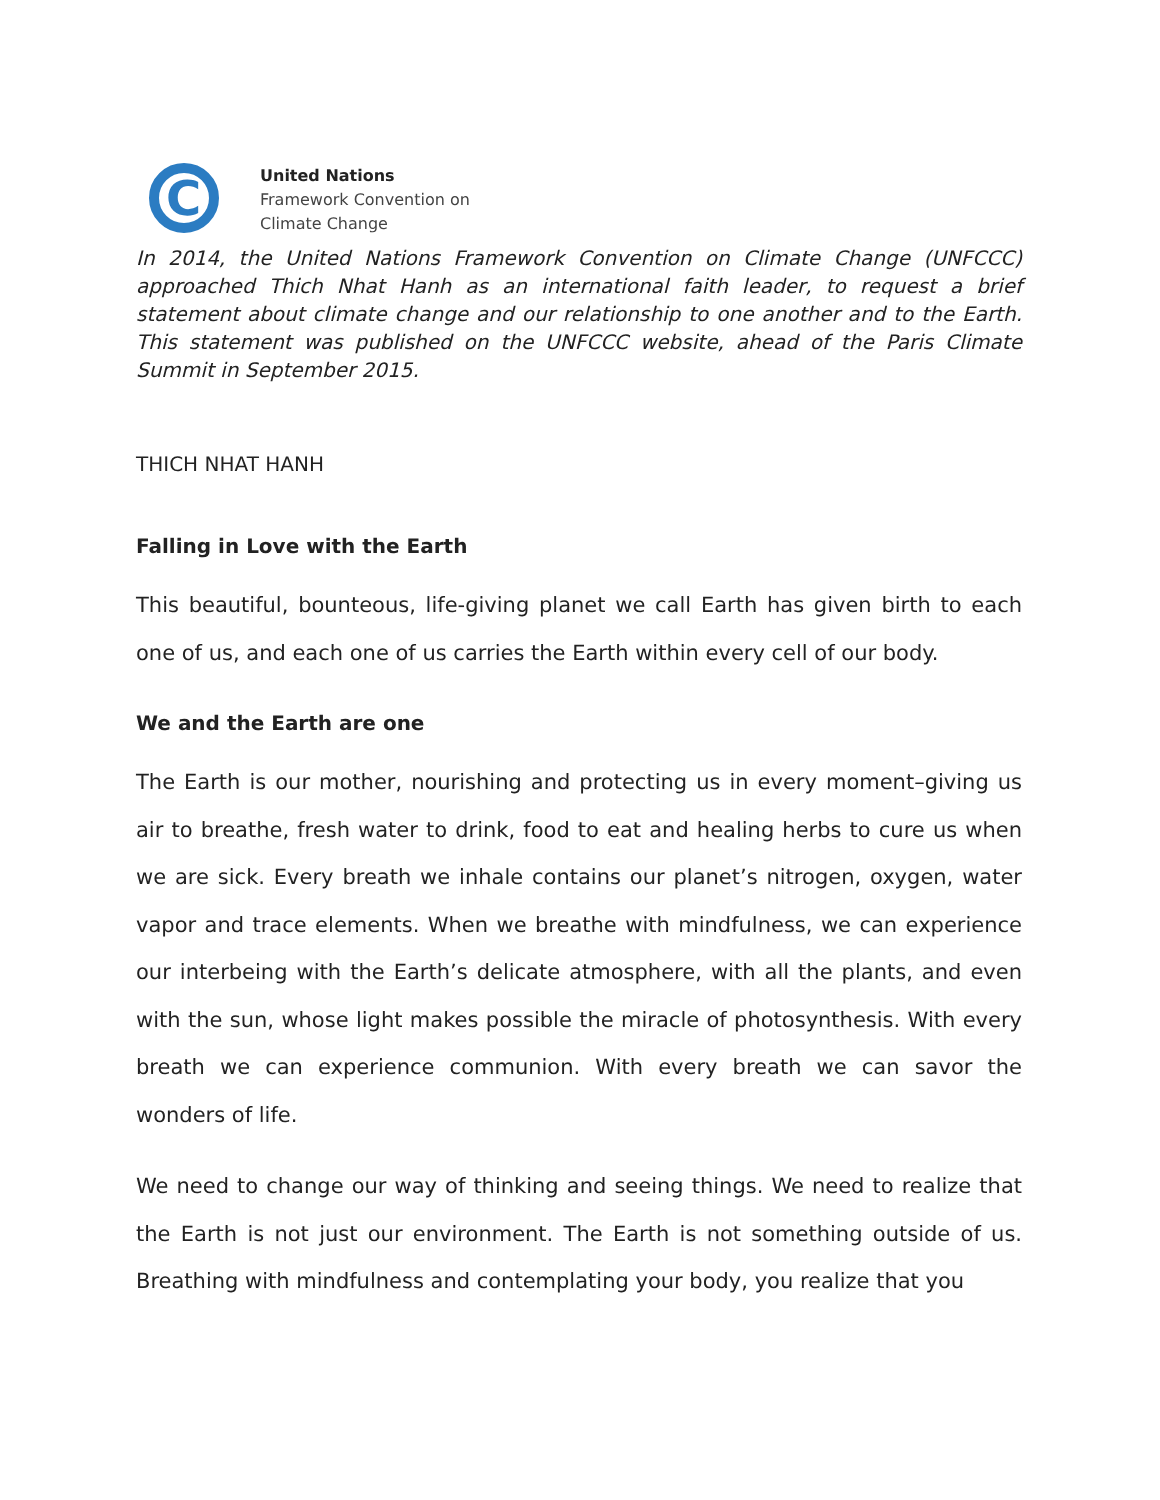C
United Nations
Framework Convention on
Climate Change
In 2014, the United Nations Framework Convention on Climate Change (UNFCCC) approached Thich Nhat Hanh as an international faith leader, to request a brief statement about climate change and our relationship to one another and to the Earth. This statement was published on the UNFCCC website, ahead of the Paris Climate Summit in September 2015.
THICH NHAT HANH
Falling in Love with the Earth
This beautiful, bounteous, life-giving planet we call Earth has given birth to each one of us, and each one of us carries the Earth within every cell of our body.
We and the Earth are one
The Earth is our mother, nourishing and protecting us in every moment–giving us air to breathe, fresh water to drink, food to eat and healing herbs to cure us when we are sick. Every breath we inhale contains our planet’s nitrogen, oxygen, water vapor and trace elements. When we breathe with mindfulness, we can experience our interbeing with the Earth’s delicate atmosphere, with all the plants, and even with the sun, whose light makes possible the miracle of photosynthesis. With every breath we can experience communion. With every breath we can savor the wonders of life.
We need to change our way of thinking and seeing things. We need to realize that the Earth is not just our environment. The Earth is not something outside of us. Breathing with mindfulness and contemplating your body, you realize that you